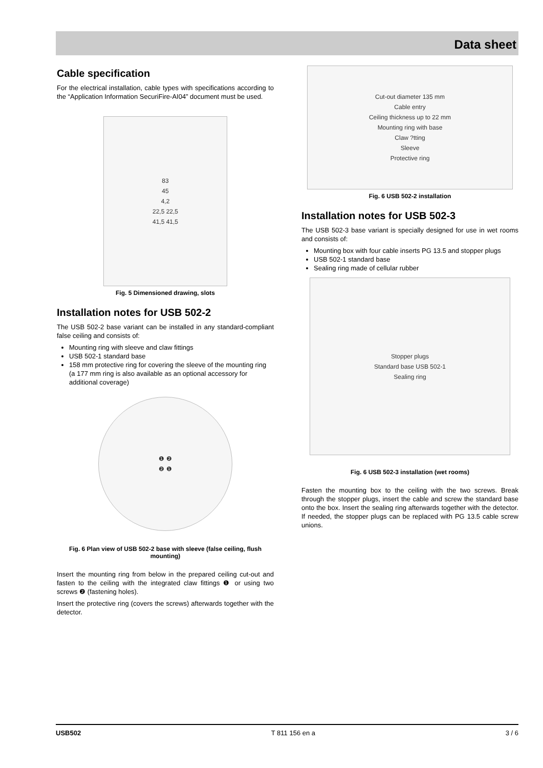Data sheet
Cable specification
For the electrical installation, cable types with specifications according to the “Application Information SecuriFire-AI04” document must be used.
83
45
4,2
22,5 22,5
41,5 41,5
Fig. 5 Dimensioned drawing, slots
Installation notes for USB 502-2
The USB 502-2 base variant can be installed in any standard-compliant false ceiling and consists of:
Mounting ring with sleeve and claw fittings
USB 502-1 standard base
158 mm protective ring for covering the sleeve of the mounting ring (a 177 mm ring is also available as an optional accessory for additional coverage)
❶ ❷
❷ ❶
Fig. 6 Plan view of USB 502-2 base with sleeve (false ceiling, flush mounting)
Insert the mounting ring from below in the prepared ceiling cut-out and fasten to the ceiling with the integrated claw fittings ❶ or using two screws ❷ (fastening holes).
Insert the protective ring (covers the screws) afterwards together with the detector.
Cut-out diameter 135 mm
Cable entry
Ceiling thickness up to 22 mm
Mounting ring with base
Claw ?tting
Sleeve
Protective ring
Fig. 6 USB 502-2 installation
Installation notes for USB 502-3
The USB 502-3 base variant is specially designed for use in wet rooms and consists of:
Mounting box with four cable inserts PG 13.5 and stopper plugs
USB 502-1 standard base
Sealing ring made of cellular rubber
Stopper plugs
Standard base USB 502-1
Sealing ring
Fig. 6 USB 502-3 installation (wet rooms)
Fasten the mounting box to the ceiling with the two screws. Break through the stopper plugs, insert the cable and screw the standard base onto the box. Insert the sealing ring afterwards together with the detector. If needed, the stopper plugs can be replaced with PG 13.5 cable screw unions.
USB502 T 811 156 en a 3 / 6